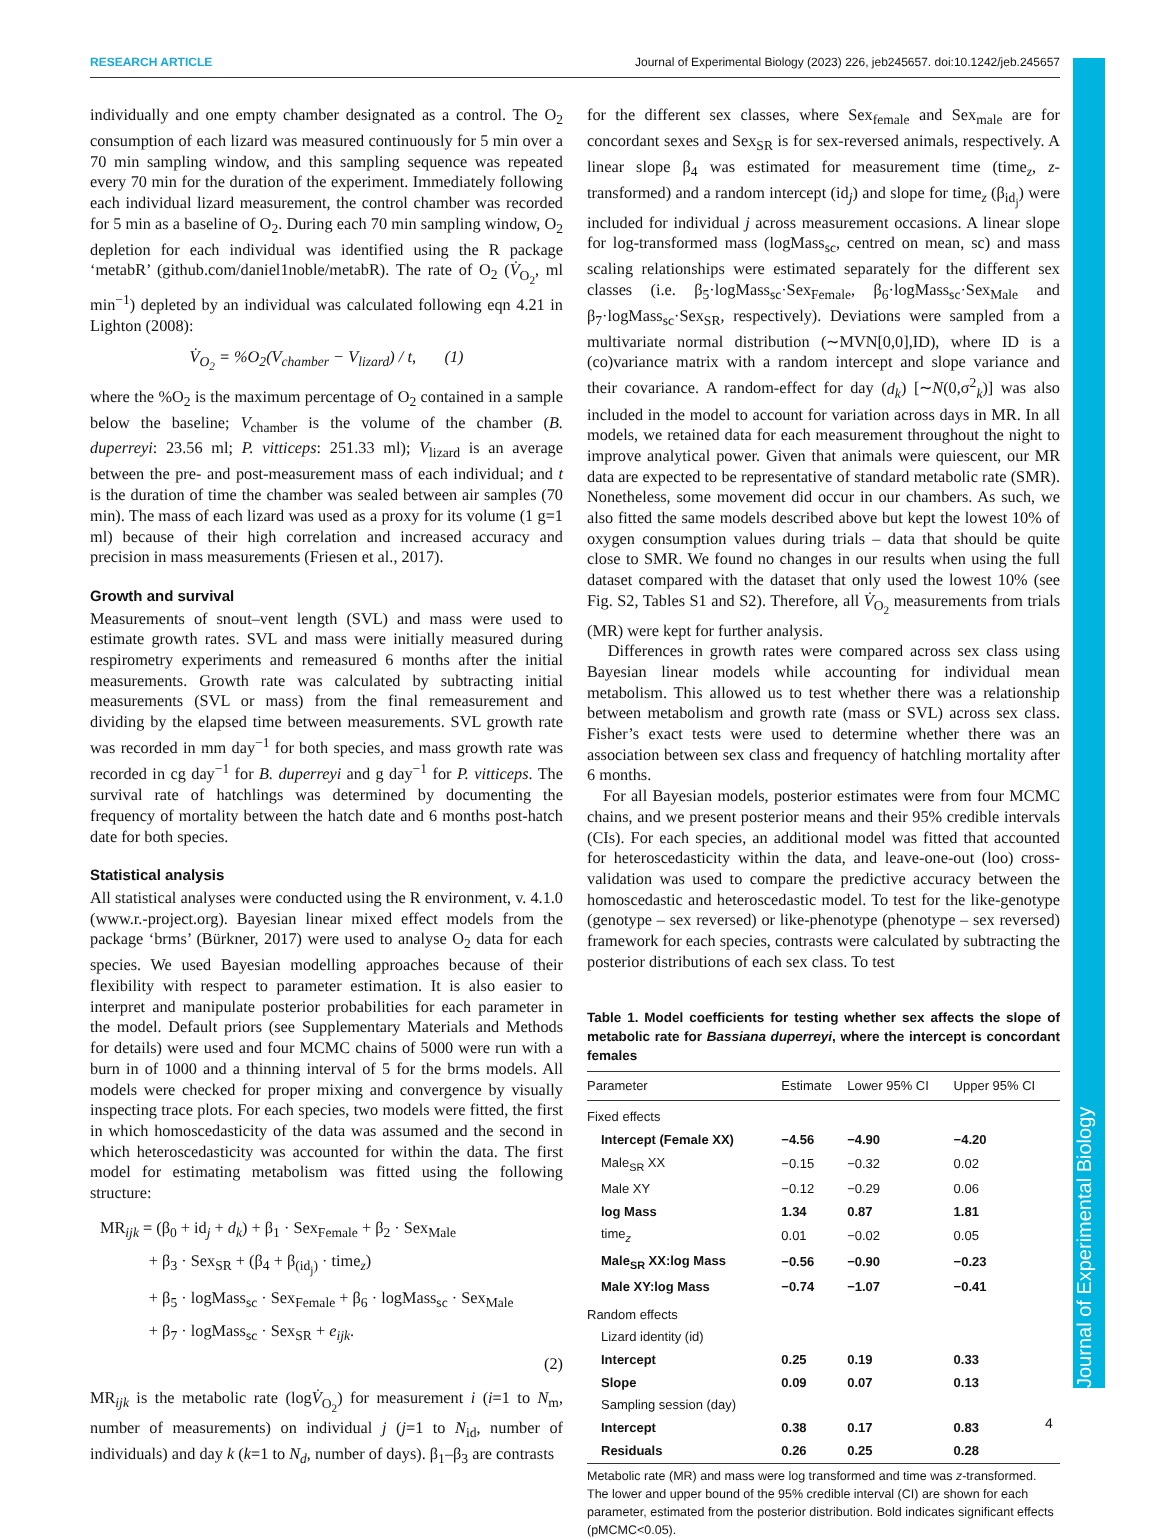RESEARCH ARTICLE Journal of Experimental Biology (2023) 226, jeb245657. doi:10.1242/jeb.245657
individually and one empty chamber designated as a control. The O<sub>2</sub> consumption of each lizard was measured continuously for 5 min over a 70 min sampling window, and this sampling sequence was repeated every 70 min for the duration of the experiment. Immediately following each individual lizard measurement, the control chamber was recorded for 5 min as a baseline of O<sub>2</sub>. During each 70 min sampling window, O<sub>2</sub> depletion for each individual was identified using the R package ‘metabR’ (github.com/daniel1noble/metabR). The rate of O<sub>2</sub> (V̇<sub>O<sub>2</sub></sub>, ml min<sup>−1</sup>) depleted by an individual was calculated following eqn 4.21 in Lighton (2008):
V̇<sub>O<sub>2</sub></sub> = %O<sub>2</sub>(V<sub>chamber</sub> − V<sub>lizard</sub>) / t, (1)
where the %O<sub>2</sub> is the maximum percentage of O<sub>2</sub> contained in a sample below the baseline; V<sub>chamber</sub> is the volume of the chamber (B. duperreyi: 23.56 ml; P. vitticeps: 251.33 ml); V<sub>lizard</sub> is an average between the pre- and post-measurement mass of each individual; and t is the duration of time the chamber was sealed between air samples (70 min). The mass of each lizard was used as a proxy for its volume (1 g=1 ml) because of their high correlation and increased accuracy and precision in mass measurements (Friesen et al., 2017).
Growth and survival
Measurements of snout–vent length (SVL) and mass were used to estimate growth rates. SVL and mass were initially measured during respirometry experiments and remeasured 6 months after the initial measurements. Growth rate was calculated by subtracting initial measurements (SVL or mass) from the final remeasurement and dividing by the elapsed time between measurements. SVL growth rate was recorded in mm day<sup>−1</sup> for both species, and mass growth rate was recorded in cg day<sup>−1</sup> for B. duperreyi and g day<sup>−1</sup> for P. vitticeps. The survival rate of hatchlings was determined by documenting the frequency of mortality between the hatch date and 6 months post-hatch date for both species.
Statistical analysis
All statistical analyses were conducted using the R environment, v. 4.1.0 (www.r.-project.org). Bayesian linear mixed effect models from the package ‘brms’ (Bürkner, 2017) were used to analyse O<sub>2</sub> data for each species. We used Bayesian modelling approaches because of their flexibility with respect to parameter estimation. It is also easier to interpret and manipulate posterior probabilities for each parameter in the model. Default priors (see Supplementary Materials and Methods for details) were used and four MCMC chains of 5000 were run with a burn in of 1000 and a thinning interval of 5 for the brms models. All models were checked for proper mixing and convergence by visually inspecting trace plots. For each species, two models were fitted, the first in which homoscedasticity of the data was assumed and the second in which heteroscedasticity was accounted for within the data. The first model for estimating metabolism was fitted using the following structure:
MR<sub>ijk</sub> = (β<sub>0</sub> + id<sub>j</sub> + d<sub>k</sub>) + β<sub>1</sub> · Sex<sub>Female</sub> + β<sub>2</sub> · Sex<sub>Male</sub>
+ β<sub>3</sub> · Sex<sub>SR</sub> + (β<sub>4</sub> + β<sub>(id<sub>j</sub>)</sub> · time<sub>z</sub>)
+ β<sub>5</sub> · logMass<sub>sc</sub> · Sex<sub>Female</sub> + β<sub>6</sub> · logMass<sub>sc</sub> · Sex<sub>Male</sub>
+ β<sub>7</sub> · logMass<sub>sc</sub> · Sex<sub>SR</sub> + e<sub>ijk</sub>.
(2)
MR<sub>ijk</sub> is the metabolic rate (logV̇<sub>O<sub>2</sub></sub>) for measurement i (i=1 to N<sub>m</sub>, number of measurements) on individual j (j=1 to N<sub>id</sub>, number of individuals) and day k (k=1 to N<sub>d</sub>, number of days). β<sub>1</sub>–β<sub>3</sub> are contrasts
for the different sex classes, where Sex<sub>female</sub> and Sex<sub>male</sub> are for concordant sexes and Sex<sub>SR</sub> is for sex-reversed animals, respectively. A linear slope β<sub>4</sub> was estimated for measurement time (time<sub>z</sub>, z-transformed) and a random intercept (id<sub>j</sub>) and slope for time<sub>z</sub> (β<sub>id<sub>j</sub></sub>) were included for individual j across measurement occasions. A linear slope for log-transformed mass (logMass<sub>sc</sub>, centred on mean, sc) and mass scaling relationships were estimated separately for the different sex classes (i.e. β<sub>5</sub>·logMass<sub>sc</sub>·Sex<sub>Female</sub>, β<sub>6</sub>·logMass<sub>sc</sub>·Sex<sub>Male</sub> and β<sub>7</sub>·logMass<sub>sc</sub>·Sex<sub>SR</sub>, respectively). Deviations were sampled from a multivariate normal distribution (∼MVN[0,0],ID), where ID is a (co)variance matrix with a random intercept and slope variance and their covariance. A random-effect for day (d<sub>k</sub>) [∼N(0,σ<sup>2</sup><sub>k</sub>)] was also included in the model to account for variation across days in MR. In all models, we retained data for each measurement throughout the night to improve analytical power. Given that animals were quiescent, our MR data are expected to be representative of standard metabolic rate (SMR). Nonetheless, some movement did occur in our chambers. As such, we also fitted the same models described above but kept the lowest 10% of oxygen consumption values during trials – data that should be quite close to SMR. We found no changes in our results when using the full dataset compared with the dataset that only used the lowest 10% (see Fig. S2, Tables S1 and S2). Therefore, all V̇<sub>O<sub>2</sub></sub> measurements from trials (MR) were kept for further analysis.
Differences in growth rates were compared across sex class using Bayesian linear models while accounting for individual mean metabolism. This allowed us to test whether there was a relationship between metabolism and growth rate (mass or SVL) across sex class. Fisher’s exact tests were used to determine whether there was an association between sex class and frequency of hatchling mortality after 6 months.
For all Bayesian models, posterior estimates were from four MCMC chains, and we present posterior means and their 95% credible intervals (CIs). For each species, an additional model was fitted that accounted for heteroscedasticity within the data, and leave-one-out (loo) cross-validation was used to compare the predictive accuracy between the homoscedastic and heteroscedastic model. To test for the like-genotype (genotype – sex reversed) or like-phenotype (phenotype – sex reversed) framework for each species, contrasts were calculated by subtracting the posterior distributions of each sex class. To test
Table 1. Model coefficients for testing whether sex affects the slope of metabolic rate for Bassiana duperreyi, where the intercept is concordant females
| Parameter | Estimate | Lower 95% CI | Upper 95% CI |
| --- | --- | --- | --- |
| Fixed effects | | | |
| Intercept (Female XX) | −4.56 | −4.90 | −4.20 |
| Male<sub>SR</sub> XX | −0.15 | −0.32 | 0.02 |
| Male XY | −0.12 | −0.29 | 0.06 |
| log Mass | 1.34 | 0.87 | 1.81 |
| time<sub>z</sub> | 0.01 | −0.02 | 0.05 |
| Male<sub>SR</sub> XX:log Mass | −0.56 | −0.90 | −0.23 |
| Male XY:log Mass | −0.74 | −1.07 | −0.41 |
| Random effects | | | |
| Lizard identity (id) | | | |
| Intercept | 0.25 | 0.19 | 0.33 |
| Slope | 0.09 | 0.07 | 0.13 |
| Sampling session (day) | | | |
| Intercept | 0.38 | 0.17 | 0.83 |
| Residuals | 0.26 | 0.25 | 0.28 |
Metabolic rate (MR) and mass were log transformed and time was z-transformed. The lower and upper bound of the 95% credible interval (CI) are shown for each parameter, estimated from the posterior distribution. Bold indicates significant effects (pMCMC<0.05).
4
Journal of Experimental Biology